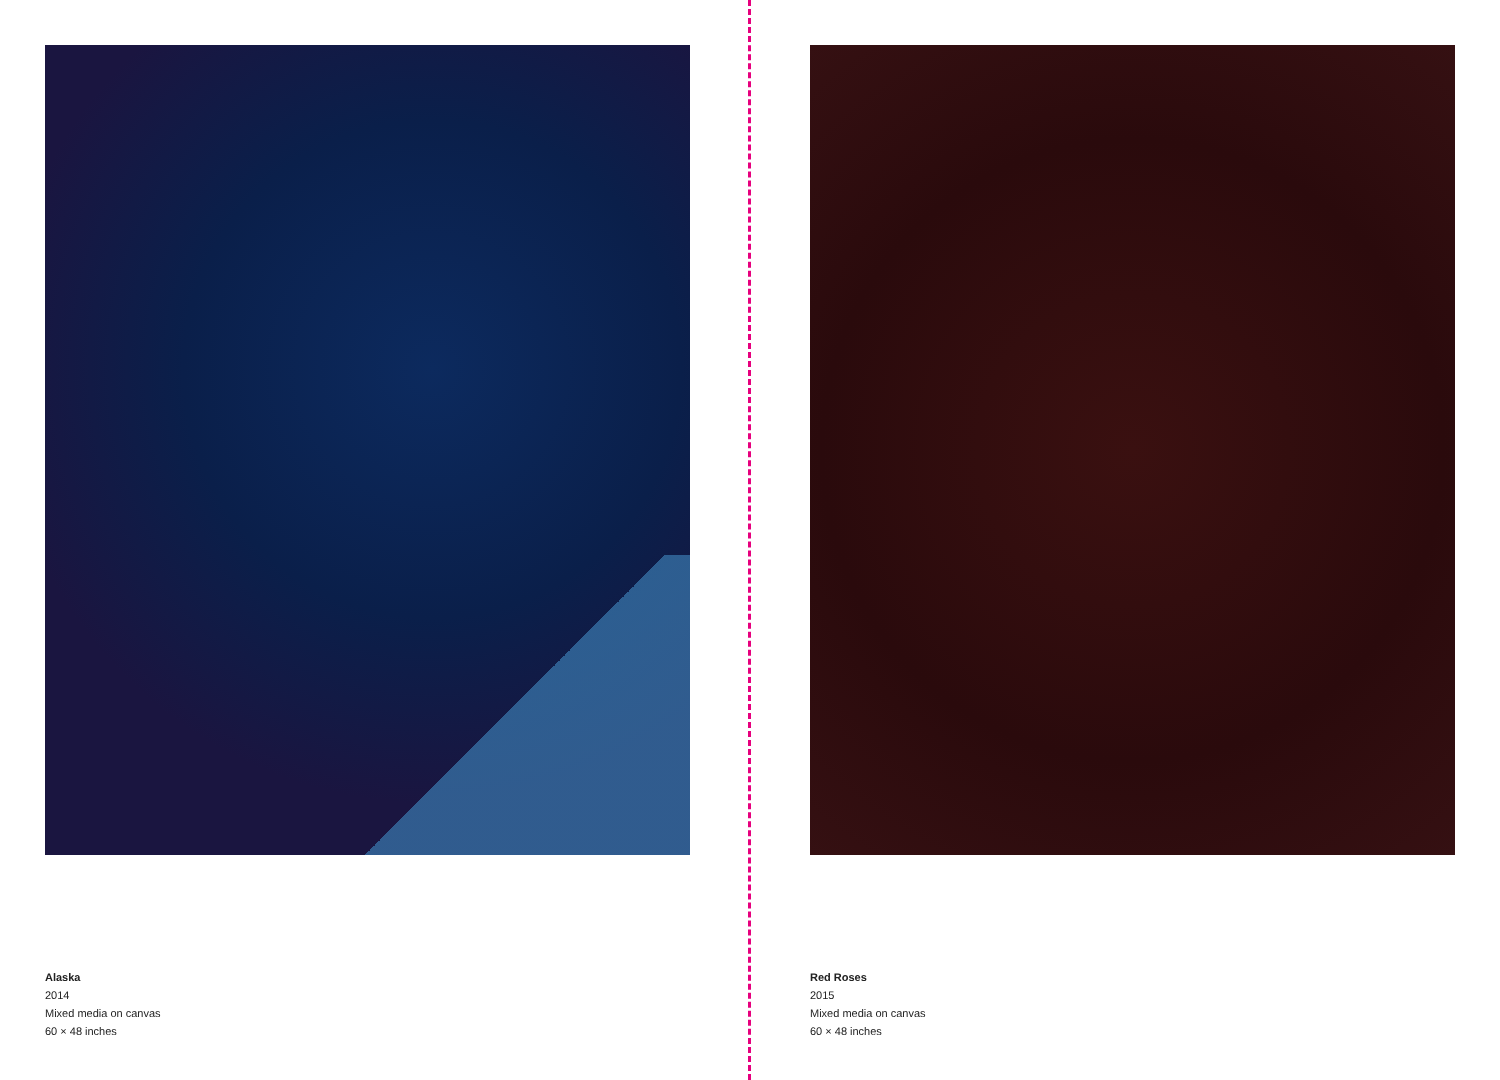Alaska
2014
Mixed media on canvas
60 × 48 inches
Red Roses
2015
Mixed media on canvas
60 × 48 inches